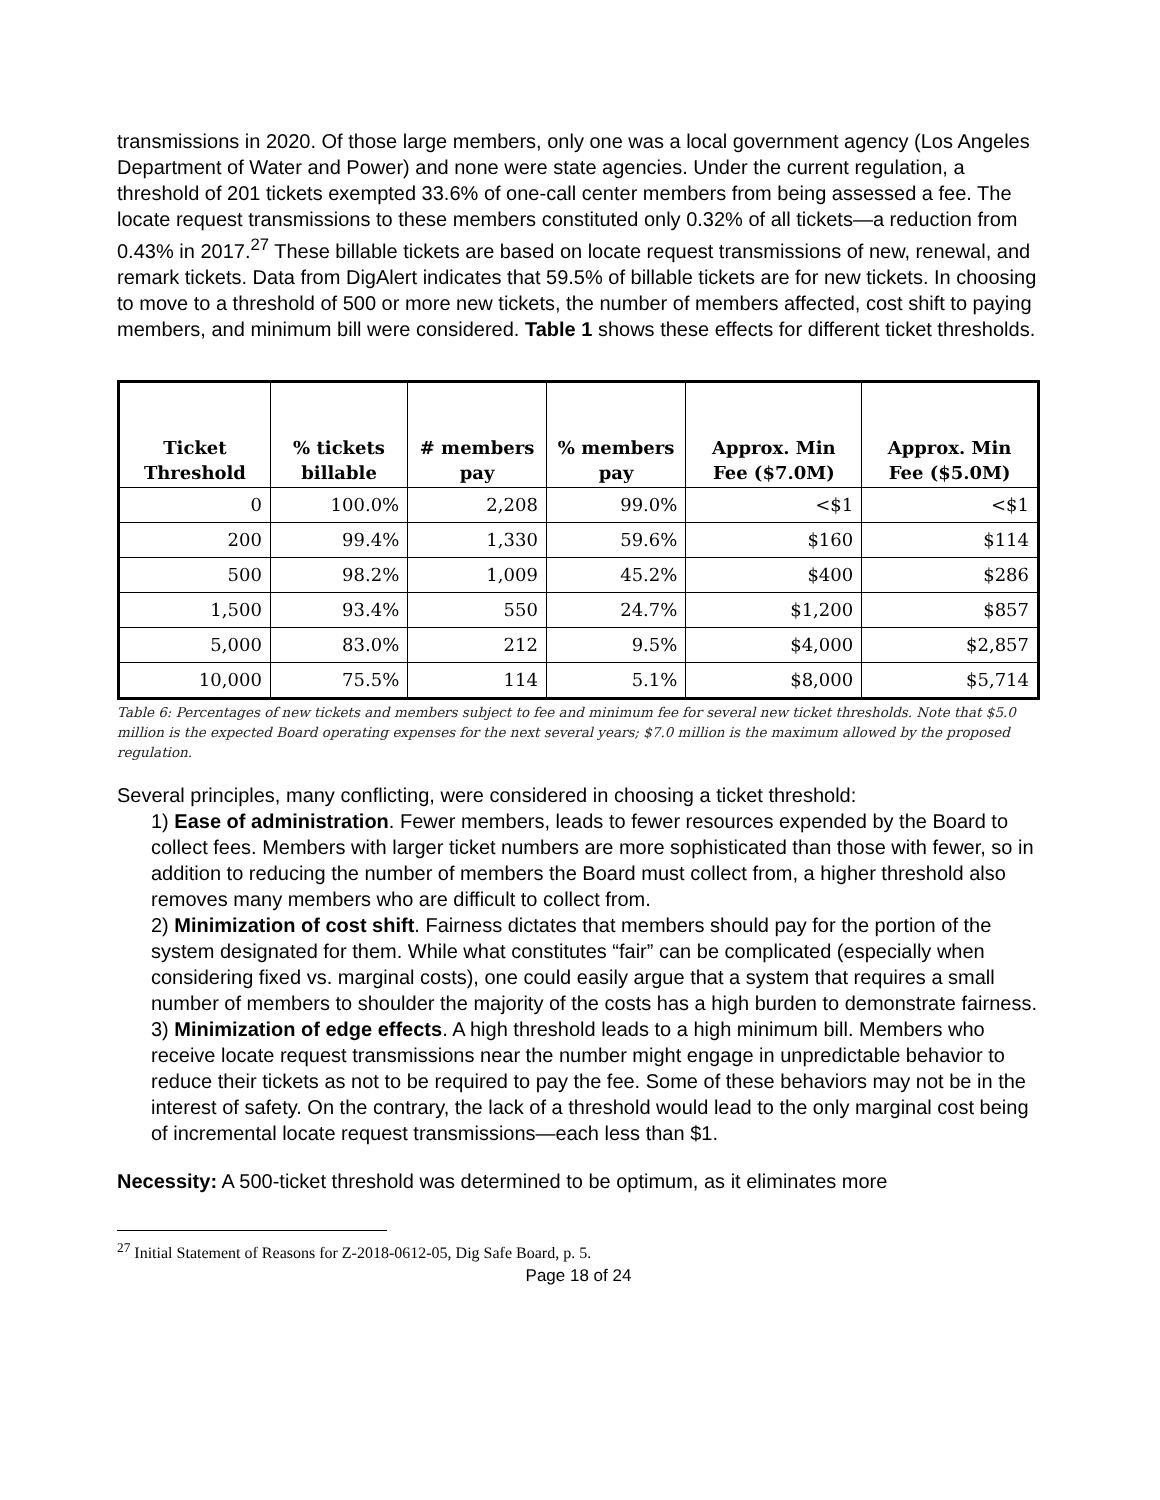transmissions in 2020. Of those large members, only one was a local government agency (Los Angeles Department of Water and Power) and none were state agencies. Under the current regulation, a threshold of 201 tickets exempted 33.6% of one-call center members from being assessed a fee. The locate request transmissions to these members constituted only 0.32% of all tickets—a reduction from 0.43% in 2017.<sup>27</sup> These billable tickets are based on locate request transmissions of new, renewal, and remark tickets. Data from DigAlert indicates that 59.5% of billable tickets are for new tickets. In choosing to move to a threshold of 500 or more new tickets, the number of members affected, cost shift to paying members, and minimum bill were considered. Table 1 shows these effects for different ticket thresholds.
| Ticket Threshold | % tickets billable | # members pay | % members pay | Approx. Min Fee ($7.0M) | Approx. Min Fee ($5.0M) |
| --- | --- | --- | --- | --- | --- |
| 0 | 100.0% | 2,208 | 99.0% | <$1 | <$1 |
| 200 | 99.4% | 1,330 | 59.6% | $160 | $114 |
| 500 | 98.2% | 1,009 | 45.2% | $400 | $286 |
| 1,500 | 93.4% | 550 | 24.7% | $1,200 | $857 |
| 5,000 | 83.0% | 212 | 9.5% | $4,000 | $2,857 |
| 10,000 | 75.5% | 114 | 5.1% | $8,000 | $5,714 |
Table 6: Percentages of new tickets and members subject to fee and minimum fee for several new ticket thresholds. Note that $5.0 million is the expected Board operating expenses for the next several years; $7.0 million is the maximum allowed by the proposed regulation.
Several principles, many conflicting, were considered in choosing a ticket threshold:
1) Ease of administration. Fewer members, leads to fewer resources expended by the Board to collect fees. Members with larger ticket numbers are more sophisticated than those with fewer, so in addition to reducing the number of members the Board must collect from, a higher threshold also removes many members who are difficult to collect from.
2) Minimization of cost shift. Fairness dictates that members should pay for the portion of the system designated for them. While what constitutes “fair” can be complicated (especially when considering fixed vs. marginal costs), one could easily argue that a system that requires a small number of members to shoulder the majority of the costs has a high burden to demonstrate fairness.
3) Minimization of edge effects. A high threshold leads to a high minimum bill. Members who receive locate request transmissions near the number might engage in unpredictable behavior to reduce their tickets as not to be required to pay the fee. Some of these behaviors may not be in the interest of safety. On the contrary, the lack of a threshold would lead to the only marginal cost being of incremental locate request transmissions—each less than $1.
Necessity: A 500-ticket threshold was determined to be optimum, as it eliminates more
<sup>27</sup> Initial Statement of Reasons for Z-2018-0612-05, Dig Safe Board, p. 5.
Page 18 of 24